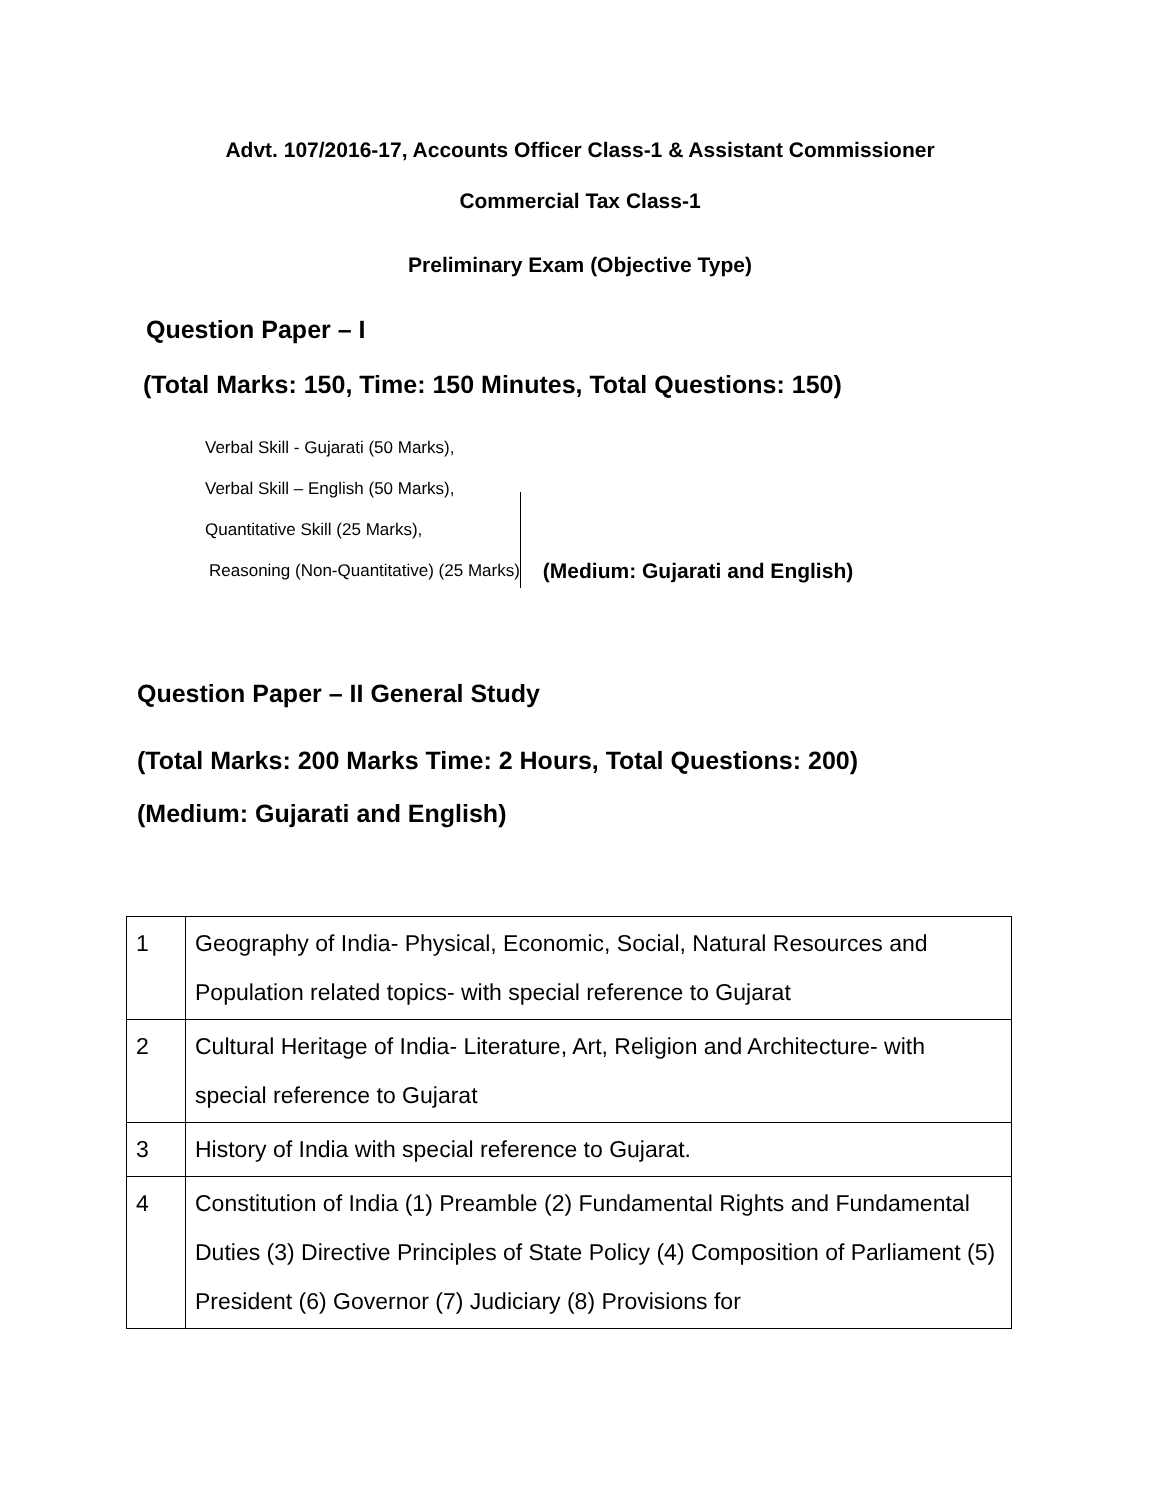Advt. 107/2016-17, Accounts Officer Class-1 & Assistant Commissioner
Commercial Tax Class-1
Preliminary Exam (Objective Type)
Question Paper – I
(Total Marks: 150, Time: 150 Minutes, Total Questions: 150)
Verbal Skill - Gujarati (50 Marks),
Verbal Skill – English (50 Marks),
Quantitative Skill (25 Marks),
Reasoning (Non-Quantitative) (25 Marks)
(Medium: Gujarati and English)
Question Paper – II General Study
(Total Marks: 200 Marks Time: 2 Hours, Total Questions: 200)
(Medium: Gujarati and English)
| 1 | Geography of India- Physical, Economic, Social, Natural Resources and Population related topics- with special reference to Gujarat |
| 2 | Cultural Heritage of India- Literature, Art, Religion and Architecture- with special reference to Gujarat |
| 3 | History of India with special reference to Gujarat. |
| 4 | Constitution of India (1) Preamble (2) Fundamental Rights and Fundamental Duties (3) Directive Principles of State Policy (4) Composition of Parliament (5) President (6) Governor (7) Judiciary (8) Provisions for |